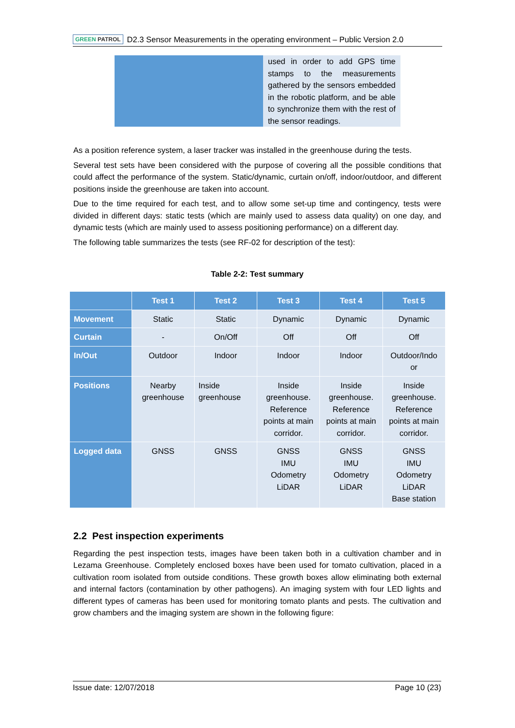GREEN PATROL D2.3 Sensor Measurements in the operating environment – Public Version 2.0
used in order to add GPS time stamps to the measurements gathered by the sensors embedded in the robotic platform, and be able to synchronize them with the rest of the sensor readings.
As a position reference system, a laser tracker was installed in the greenhouse during the tests.
Several test sets have been considered with the purpose of covering all the possible conditions that could affect the performance of the system. Static/dynamic, curtain on/off, indoor/outdoor, and different positions inside the greenhouse are taken into account.
Due to the time required for each test, and to allow some set-up time and contingency, tests were divided in different days: static tests (which are mainly used to assess data quality) on one day, and dynamic tests (which are mainly used to assess positioning performance) on a different day.
The following table summarizes the tests (see RF-02 for description of the test):
Table 2-2: Test summary
| | Test 1 | Test 2 | Test 3 | Test 4 | Test 5 |
| --- | --- | --- | --- | --- | --- |
| Movement | Static | Static | Dynamic | Dynamic | Dynamic |
| Curtain | - | On/Off | Off | Off | Off |
| In/Out | Outdoor | Indoor | Indoor | Indoor | Outdoor/Indo or |
| Positions | Nearby greenhouse | Inside greenhouse | Inside greenhouse. Reference points at main corridor. | Inside greenhouse. Reference points at main corridor. | Inside greenhouse. Reference points at main corridor. |
| Logged data | GNSS | GNSS | GNSS IMU Odometry LiDAR | GNSS IMU Odometry LiDAR | GNSS IMU Odometry LiDAR Base station |
2.2 Pest inspection experiments
Regarding the pest inspection tests, images have been taken both in a cultivation chamber and in Lezama Greenhouse. Completely enclosed boxes have been used for tomato cultivation, placed in a cultivation room isolated from outside conditions. These growth boxes allow eliminating both external and internal factors (contamination by other pathogens). An imaging system with four LED lights and different types of cameras has been used for monitoring tomato plants and pests. The cultivation and grow chambers and the imaging system are shown in the following figure:
Issue date: 12/07/2018 Page 10 (23)